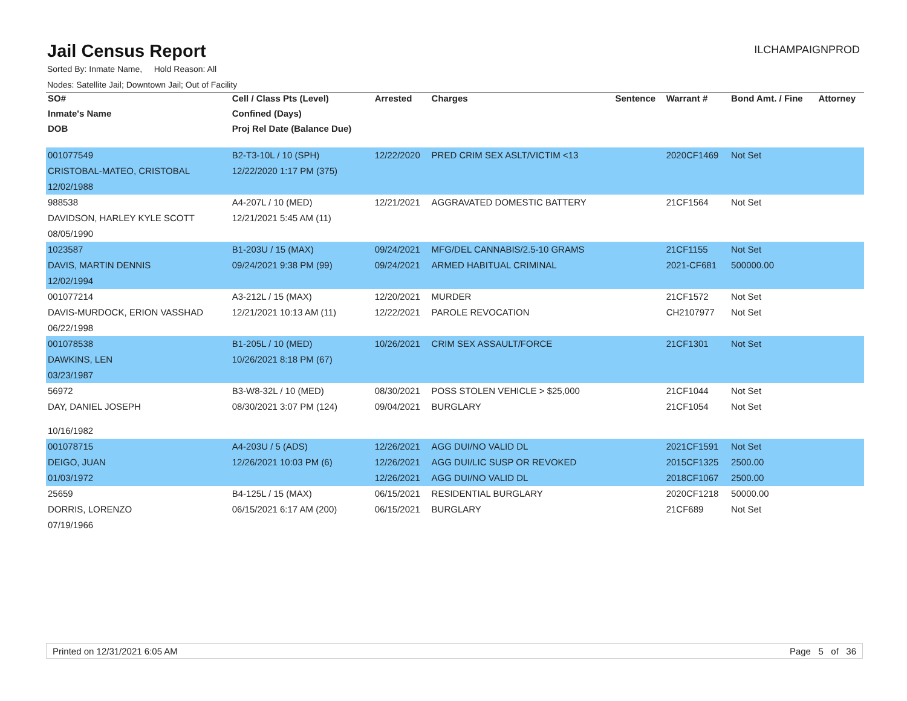Jail Census Report
ILCHAMPAIGNPROD
Sorted By: Inmate Name, Hold Reason: All
Nodes: Satellite Jail; Downtown Jail; Out of Facility
| SO# | Cell / Class Pts (Level) | Arrested | Charges | Sentence | Warrant # | Bond Amt. / Fine | Attorney |
| --- | --- | --- | --- | --- | --- | --- | --- |
| Inmate's Name | Confined (Days) | | | | | | |
| DOB | Proj Rel Date (Balance Due) | | | | | | |
| 001077549 | B2-T3-10L / 10 (SPH) | 12/22/2020 | PRED CRIM SEX ASLT/VICTIM <13 | | 2020CF1469 | Not Set | |
| CRISTOBAL-MATEO, CRISTOBAL | 12/22/2020 1:17 PM (375) | | | | | | |
| 12/02/1988 | | | | | | | |
| 988538 | A4-207L / 10 (MED) | 12/21/2021 | AGGRAVATED DOMESTIC BATTERY | | 21CF1564 | Not Set | |
| DAVIDSON, HARLEY KYLE SCOTT | 12/21/2021 5:45 AM (11) | | | | | | |
| 08/05/1990 | | | | | | | |
| 1023587 | B1-203U / 15 (MAX) | 09/24/2021 | MFG/DEL CANNABIS/2.5-10 GRAMS | | 21CF1155 | Not Set | |
| DAVIS, MARTIN DENNIS | 09/24/2021 9:38 PM (99) | 09/24/2021 | ARMED HABITUAL CRIMINAL | | 2021-CF681 | 500000.00 | |
| 12/02/1994 | | | | | | | |
| 001077214 | A3-212L / 15 (MAX) | 12/20/2021 | MURDER | | 21CF1572 | Not Set | |
| DAVIS-MURDOCK, ERION VASSHAD | 12/21/2021 10:13 AM (11) | 12/22/2021 | PAROLE REVOCATION | | CH2107977 | Not Set | |
| 06/22/1998 | | | | | | | |
| 001078538 | B1-205L / 10 (MED) | 10/26/2021 | CRIM SEX ASSAULT/FORCE | | 21CF1301 | Not Set | |
| DAWKINS, LEN | 10/26/2021 8:18 PM (67) | | | | | | |
| 03/23/1987 | | | | | | | |
| 56972 | B3-W8-32L / 10 (MED) | 08/30/2021 | POSS STOLEN VEHICLE > $25,000 | | 21CF1044 | Not Set | |
| DAY, DANIEL JOSEPH | 08/30/2021 3:07 PM (124) | 09/04/2021 | BURGLARY | | 21CF1054 | Not Set | |
| 10/16/1982 | | | | | | | |
| 001078715 | A4-203U / 5 (ADS) | 12/26/2021 | AGG DUI/NO VALID DL | | 2021CF1591 | Not Set | |
| DEIGO, JUAN | 12/26/2021 10:03 PM (6) | 12/26/2021 | AGG DUI/LIC SUSP OR REVOKED | | 2015CF1325 | 2500.00 | |
| 01/03/1972 | | 12/26/2021 | AGG DUI/NO VALID DL | | 2018CF1067 | 2500.00 | |
| 25659 | B4-125L / 15 (MAX) | 06/15/2021 | RESIDENTIAL BURGLARY | | 2020CF1218 | 50000.00 | |
| DORRIS, LORENZO | 06/15/2021 6:17 AM (200) | 06/15/2021 | BURGLARY | | 21CF689 | Not Set | |
| 07/19/1966 | | | | | | | |
Printed on 12/31/2021 6:05 AM Page 5 of 36